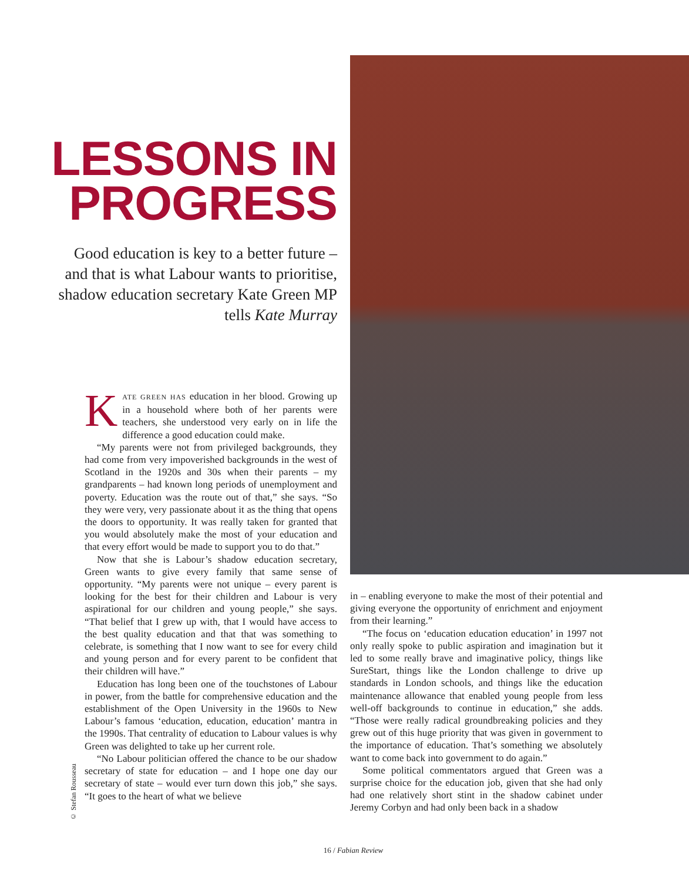LESSONS IN PROGRESS
Good education is key to a better future – and that is what Labour wants to prioritise, shadow education secretary Kate Green MP tells Kate Murray
KATE GREEN HAS education in her blood. Growing up in a household where both of her parents were teachers, she understood very early on in life the difference a good education could make.
“My parents were not from privileged backgrounds, they had come from very impoverished backgrounds in the west of Scotland in the 1920s and 30s when their parents – my grandparents – had known long periods of unemployment and poverty. Education was the route out of that,” she says. “So they were very, very passionate about it as the thing that opens the doors to opportunity. It was really taken for granted that you would absolutely make the most of your education and that every effort would be made to support you to do that.”
Now that she is Labour’s shadow education secretary, Green wants to give every family that same sense of opportunity. “My parents were not unique – every parent is looking for the best for their children and Labour is very aspirational for our children and young people,” she says. “That belief that I grew up with, that I would have access to the best quality education and that that was something to celebrate, is something that I now want to see for every child and young person and for every parent to be confident that their children will have.”
Education has long been one of the touchstones of Labour in power, from the battle for comprehensive education and the establishment of the Open University in the 1960s to New Labour’s famous ‘education, education, education’ mantra in the 1990s. That centrality of education to Labour values is why Green was delighted to take up her current role.
“No Labour politician offered the chance to be our shadow secretary of state for education – and I hope one day our secretary of state – would ever turn down this job,” she says. “It goes to the heart of what we believe
© Stefan Rousseau
in – enabling everyone to make the most of their potential and giving everyone the opportunity of enrichment and enjoyment from their learning.”
“The focus on ‘education education education’ in 1997 not only really spoke to public aspiration and imagination but it led to some really brave and imaginative policy, things like SureStart, things like the London challenge to drive up standards in London schools, and things like the education maintenance allowance that enabled young people from less well-off backgrounds to continue in education,” she adds. “Those were really radical groundbreaking policies and they grew out of this huge priority that was given in government to the importance of education. That’s something we absolutely want to come back into government to do again.”
Some political commentators argued that Green was a surprise choice for the education job, given that she had only had one relatively short stint in the shadow cabinet under Jeremy Corbyn and had only been back in a shadow
16 / Fabian Review